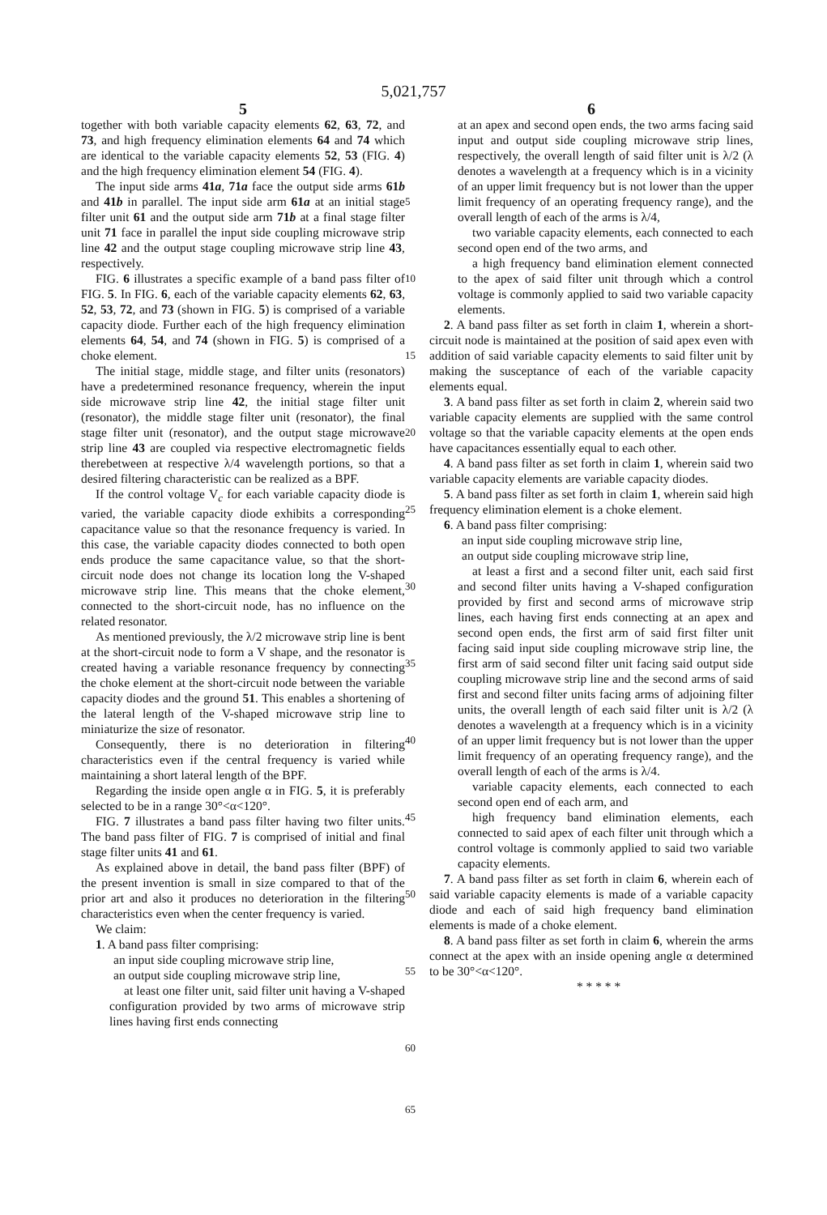5,021,757
5
together with both variable capacity elements 62, 63, 72, and 73, and high frequency elimination elements 64 and 74 which are identical to the variable capacity elements 52, 53 (FIG. 4) and the high frequency elimination element 54 (FIG. 4).
The input side arms 41a, 71a face the output side arms 61b and 41b in parallel. The input side arm 61a at an initial stage filter unit 61 and the output side arm 71b at a final stage filter unit 71 face in parallel the input side coupling microwave strip line 42 and the output stage coupling microwave strip line 43, respectively.
FIG. 6 illustrates a specific example of a band pass filter of FIG. 5. In FIG. 6, each of the variable capacity elements 62, 63, 52, 53, 72, and 73 (shown in FIG. 5) is comprised of a variable capacity diode. Further each of the high frequency elimination elements 64, 54, and 74 (shown in FIG. 5) is comprised of a choke element.
The initial stage, middle stage, and filter units (resonators) have a predetermined resonance frequency, wherein the input side microwave strip line 42, the initial stage filter unit (resonator), the middle stage filter unit (resonator), the final stage filter unit (resonator), and the output stage microwave strip line 43 are coupled via respective electromagnetic fields therebetween at respective λ/4 wavelength portions, so that a desired filtering characteristic can be realized as a BPF.
If the control voltage V<sub>c</sub> for each variable capacity diode is varied, the variable capacity diode exhibits a corresponding capacitance value so that the resonance frequency is varied. In this case, the variable capacity diodes connected to both open ends produce the same capacitance value, so that the short-circuit node does not change its location long the V-shaped microwave strip line. This means that the choke element, connected to the short-circuit node, has no influence on the related resonator.
As mentioned previously, the λ/2 microwave strip line is bent at the short-circuit node to form a V shape, and the resonator is created having a variable resonance frequency by connecting the choke element at the short-circuit node between the variable capacity diodes and the ground 51. This enables a shortening of the lateral length of the V-shaped microwave strip line to miniaturize the size of resonator.
Consequently, there is no deterioration in filtering characteristics even if the central frequency is varied while maintaining a short lateral length of the BPF.
Regarding the inside open angle α in FIG. 5, it is preferably selected to be in a range 30°<α<120°.
FIG. 7 illustrates a band pass filter having two filter units. The band pass filter of FIG. 7 is comprised of initial and final stage filter units 41 and 61.
As explained above in detail, the band pass filter (BPF) of the present invention is small in size compared to that of the prior art and also it produces no deterioration in the filtering characteristics even when the center frequency is varied.
We claim:
1. A band pass filter comprising:
an input side coupling microwave strip line,
an output side coupling microwave strip line,
at least one filter unit, said filter unit having a V-shaped configuration provided by two arms of microwave strip lines having first ends connecting
5
10
15
20
25
30
35
40
45
50
55
60
65
6
at an apex and second open ends, the two arms facing said input and output side coupling microwave strip lines, respectively, the overall length of said filter unit is λ/2 (λ denotes a wavelength at a frequency which is in a vicinity of an upper limit frequency but is not lower than the upper limit frequency of an operating frequency range), and the overall length of each of the arms is λ/4,
two variable capacity elements, each connected to each second open end of the two arms, and
a high frequency band elimination element connected to the apex of said filter unit through which a control voltage is commonly applied to said two variable capacity elements.
2. A band pass filter as set forth in claim 1, wherein a short-circuit node is maintained at the position of said apex even with addition of said variable capacity elements to said filter unit by making the susceptance of each of the variable capacity elements equal.
3. A band pass filter as set forth in claim 2, wherein said two variable capacity elements are supplied with the same control voltage so that the variable capacity elements at the open ends have capacitances essentially equal to each other.
4. A band pass filter as set forth in claim 1, wherein said two variable capacity elements are variable capacity diodes.
5. A band pass filter as set forth in claim 1, wherein said high frequency elimination element is a choke element.
6. A band pass filter comprising:
an input side coupling microwave strip line,
an output side coupling microwave strip line,
at least a first and a second filter unit, each said first and second filter units having a V-shaped configuration provided by first and second arms of microwave strip lines, each having first ends connecting at an apex and second open ends, the first arm of said first filter unit facing said input side coupling microwave strip line, the first arm of said second filter unit facing said output side coupling microwave strip line and the second arms of said first and second filter units facing arms of adjoining filter units, the overall length of each said filter unit is λ/2 (λ denotes a wavelength at a frequency which is in a vicinity of an upper limit frequency but is not lower than the upper limit frequency of an operating frequency range), and the overall length of each of the arms is λ/4.
variable capacity elements, each connected to each second open end of each arm, and
high frequency band elimination elements, each connected to said apex of each filter unit through which a control voltage is commonly applied to said two variable capacity elements.
7. A band pass filter as set forth in claim 6, wherein each of said variable capacity elements is made of a variable capacity diode and each of said high frequency band elimination elements is made of a choke element.
8. A band pass filter as set forth in claim 6, wherein the arms connect at the apex with an inside opening angle α determined to be 30°<α<120°.
* * * * *